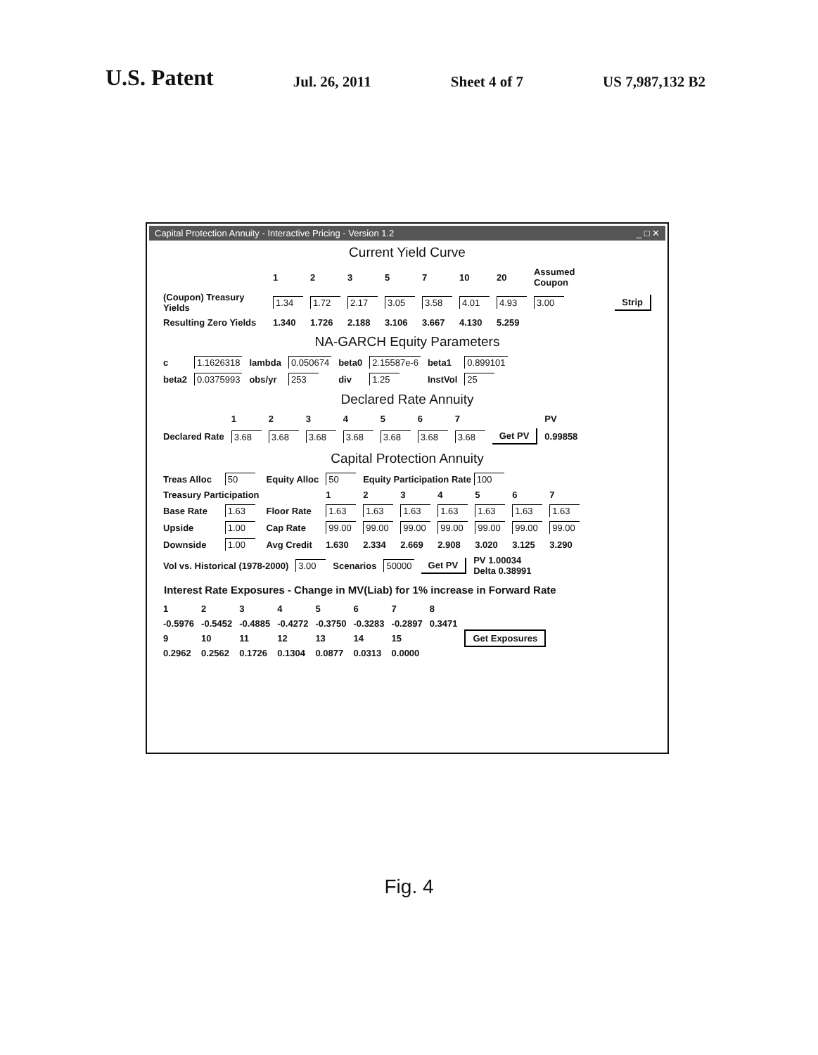U.S. Patent
Jul. 26, 2011 Sheet 4 of 7 US 7,987,132 B2
Capital Protection Annuity - Interactive Pricing - Version 1.2 _ □ ✕
Current Yield Curve
| | 1 | 2 | 3 | 5 | 7 | 10 | 20 | Assumed Coupon | |
| (Coupon) Treasury Yields | 1.34 | 1.72 | 2.17 | 3.05 | 3.58 | 4.01 | 4.93 | 3.00 | Strip |
| Resulting Zero Yields | 1.340 | 1.726 | 2.188 | 3.106 | 3.667 | 4.130 | 5.259 | | |
NA-GARCH Equity Parameters
| c | 1.1626318 | lambda | 0.050674 | beta0 | 2.15587e-6 | beta1 | 0.899101 |
| beta2 | 0.0375993 | obs/yr | 253 | div | 1.25 | InstVol | 25 |
Declared Rate Annuity
| | 1 | 2 | 3 | 4 | 5 | 6 | 7 | | PV |
| Declared Rate | 3.68 | 3.68 | 3.68 | 3.68 | 3.68 | 3.68 | 3.68 | Get PV | 0.99858 |
Capital Protection Annuity
| Treas Alloc | 50 | Equity Alloc | 50 | Equity Participation Rate 100 | | | | | |
| Treasury Participation | | | 1 | 2 | 3 | 4 | 5 | 6 | 7 |
| Base Rate | 1.63 | Floor Rate | 1.63 | 1.63 | 1.63 | 1.63 | 1.63 | 1.63 | 1.63 |
| Upside | 1.00 | Cap Rate | 99.00 | 99.00 | 99.00 | 99.00 | 99.00 | 99.00 | 99.00 |
| Downside | 1.00 | Avg Credit | 1.630 | 2.334 | 2.669 | 2.908 | 3.020 | 3.125 | 3.290 |
| Vol vs. Historical (1978-2000) | 3.00 | Scenarios | 50000 | Get PV | PV 1.00034 Delta 0.38991 |
Interest Rate Exposures - Change in MV(Liab) for 1% increase in Forward Rate
| 1 | 2 | 3 | 4 | 5 | 6 | 7 | 8 | |
| -0.5976 | -0.5452 | -0.4885 | -0.4272 | -0.3750 | -0.3283 | -0.2897 | 0.3471 | Get Exposures |
| 9 | 10 | 11 | 12 | 13 | 14 | 15 | | |
| 0.2962 | 0.2562 | 0.1726 | 0.1304 | 0.0877 | 0.0313 | 0.0000 | | |
Fig. 4